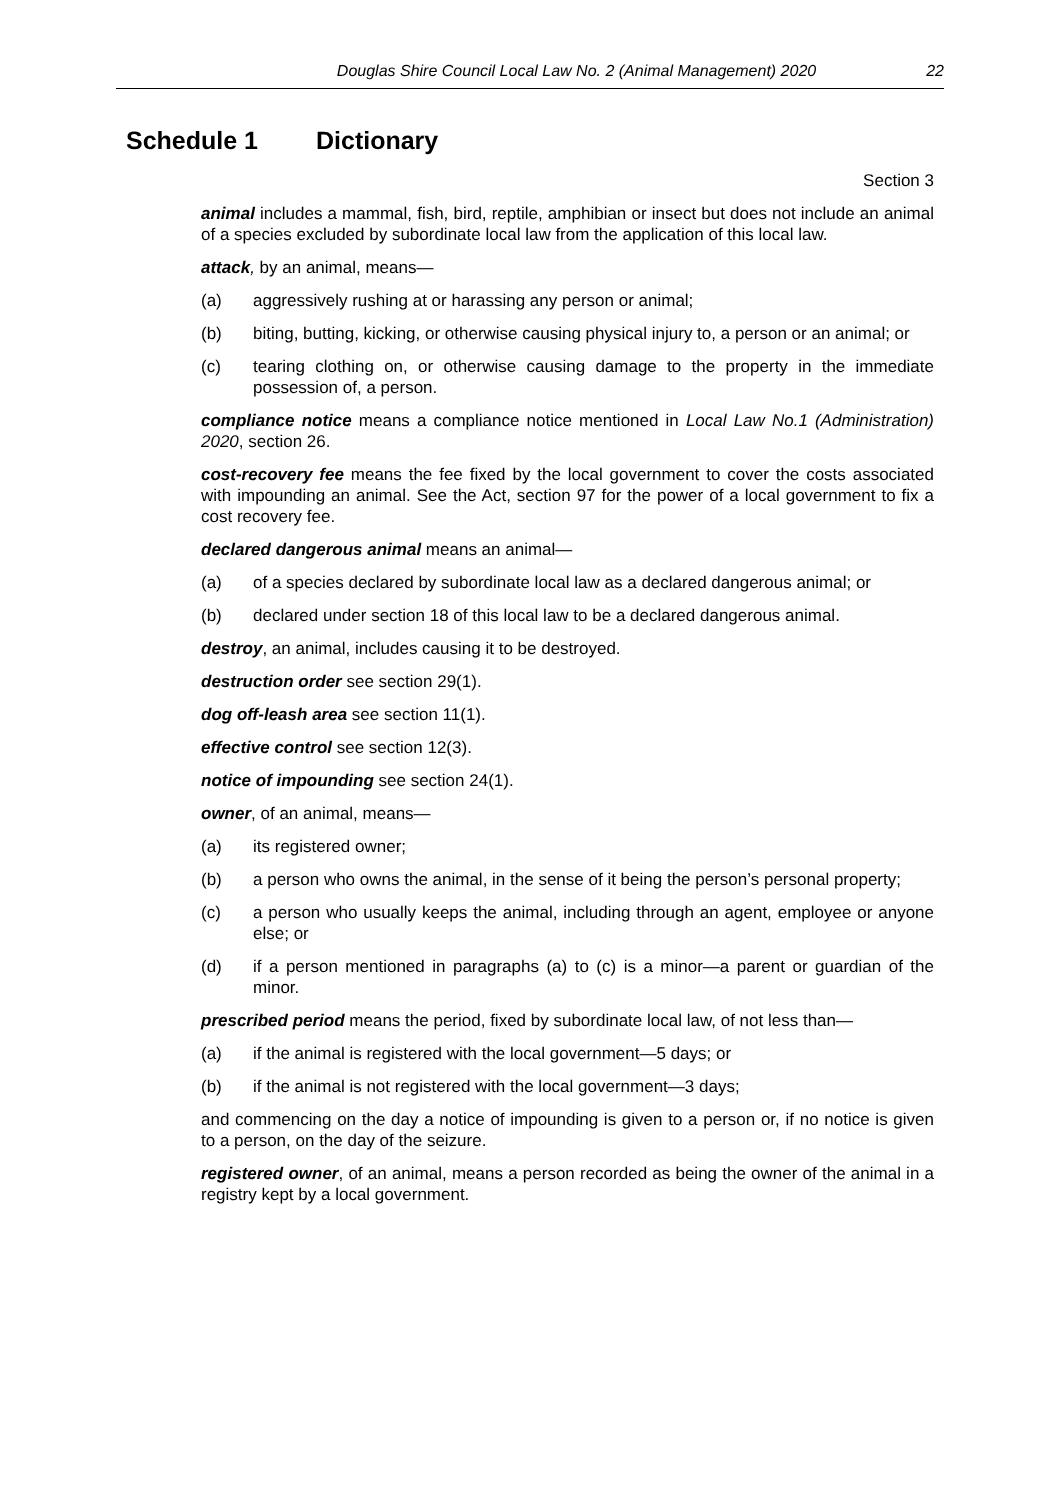Douglas Shire Council Local Law No. 2 (Animal Management) 2020 22
Schedule 1 Dictionary
Section 3
animal includes a mammal, fish, bird, reptile, amphibian or insect but does not include an animal of a species excluded by subordinate local law from the application of this local law.
attack, by an animal, means—
(a) aggressively rushing at or harassing any person or animal;
(b) biting, butting, kicking, or otherwise causing physical injury to, a person or an animal; or
(c) tearing clothing on, or otherwise causing damage to the property in the immediate possession of, a person.
compliance notice means a compliance notice mentioned in Local Law No.1 (Administration) 2020, section 26.
cost-recovery fee means the fee fixed by the local government to cover the costs associated with impounding an animal. See the Act, section 97 for the power of a local government to fix a cost recovery fee.
declared dangerous animal means an animal—
(a) of a species declared by subordinate local law as a declared dangerous animal; or
(b) declared under section 18 of this local law to be a declared dangerous animal.
destroy, an animal, includes causing it to be destroyed.
destruction order see section 29(1).
dog off-leash area see section 11(1).
effective control see section 12(3).
notice of impounding see section 24(1).
owner, of an animal, means—
(a) its registered owner;
(b) a person who owns the animal, in the sense of it being the person’s personal property;
(c) a person who usually keeps the animal, including through an agent, employee or anyone else; or
(d) if a person mentioned in paragraphs (a) to (c) is a minor—a parent or guardian of the minor.
prescribed period means the period, fixed by subordinate local law, of not less than—
(a) if the animal is registered with the local government—5 days; or
(b) if the animal is not registered with the local government—3 days;
and commencing on the day a notice of impounding is given to a person or, if no notice is given to a person, on the day of the seizure.
registered owner, of an animal, means a person recorded as being the owner of the animal in a registry kept by a local government.